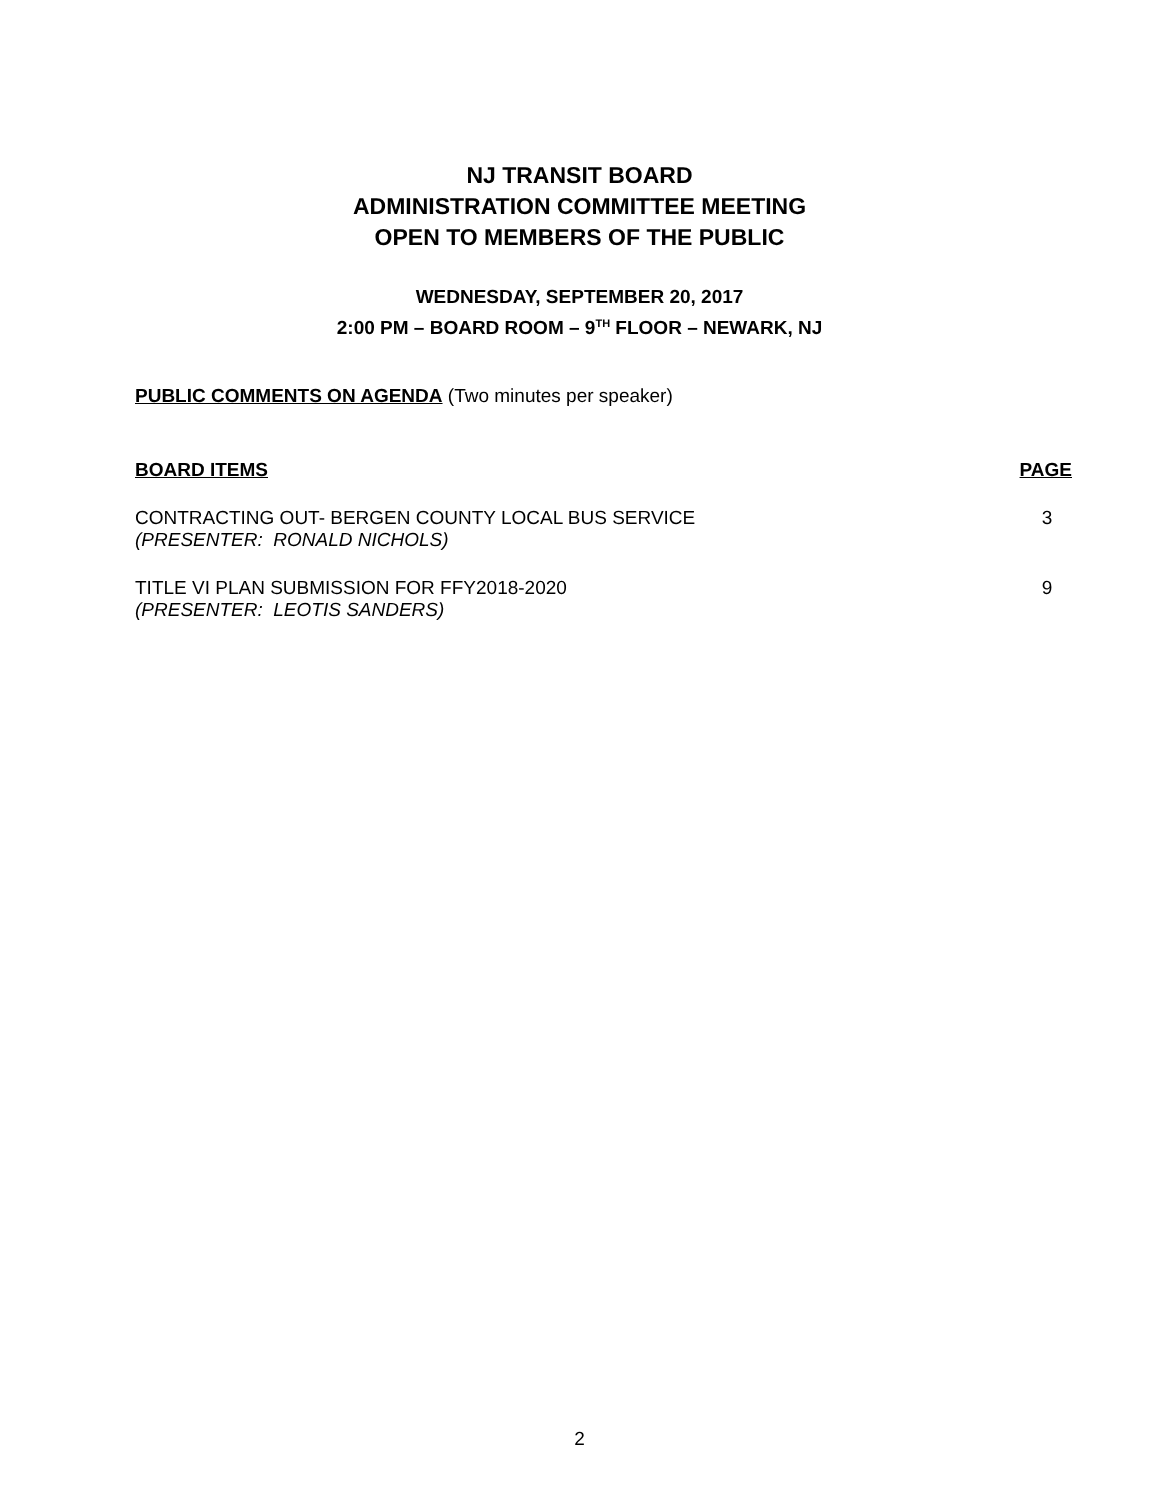NJ TRANSIT BOARD
ADMINISTRATION COMMITTEE MEETING
OPEN TO MEMBERS OF THE PUBLIC
WEDNESDAY, SEPTEMBER 20, 2017
2:00 PM – BOARD ROOM – 9<sup>TH</sup> FLOOR – NEWARK, NJ
PUBLIC COMMENTS ON AGENDA (Two minutes per speaker)
BOARD ITEMS PAGE
CONTRACTING OUT- BERGEN COUNTY LOCAL BUS SERVICE
(PRESENTER: RONALD NICHOLS)
3
TITLE VI PLAN SUBMISSION FOR FFY2018-2020
(PRESENTER: LEOTIS SANDERS)
9
2